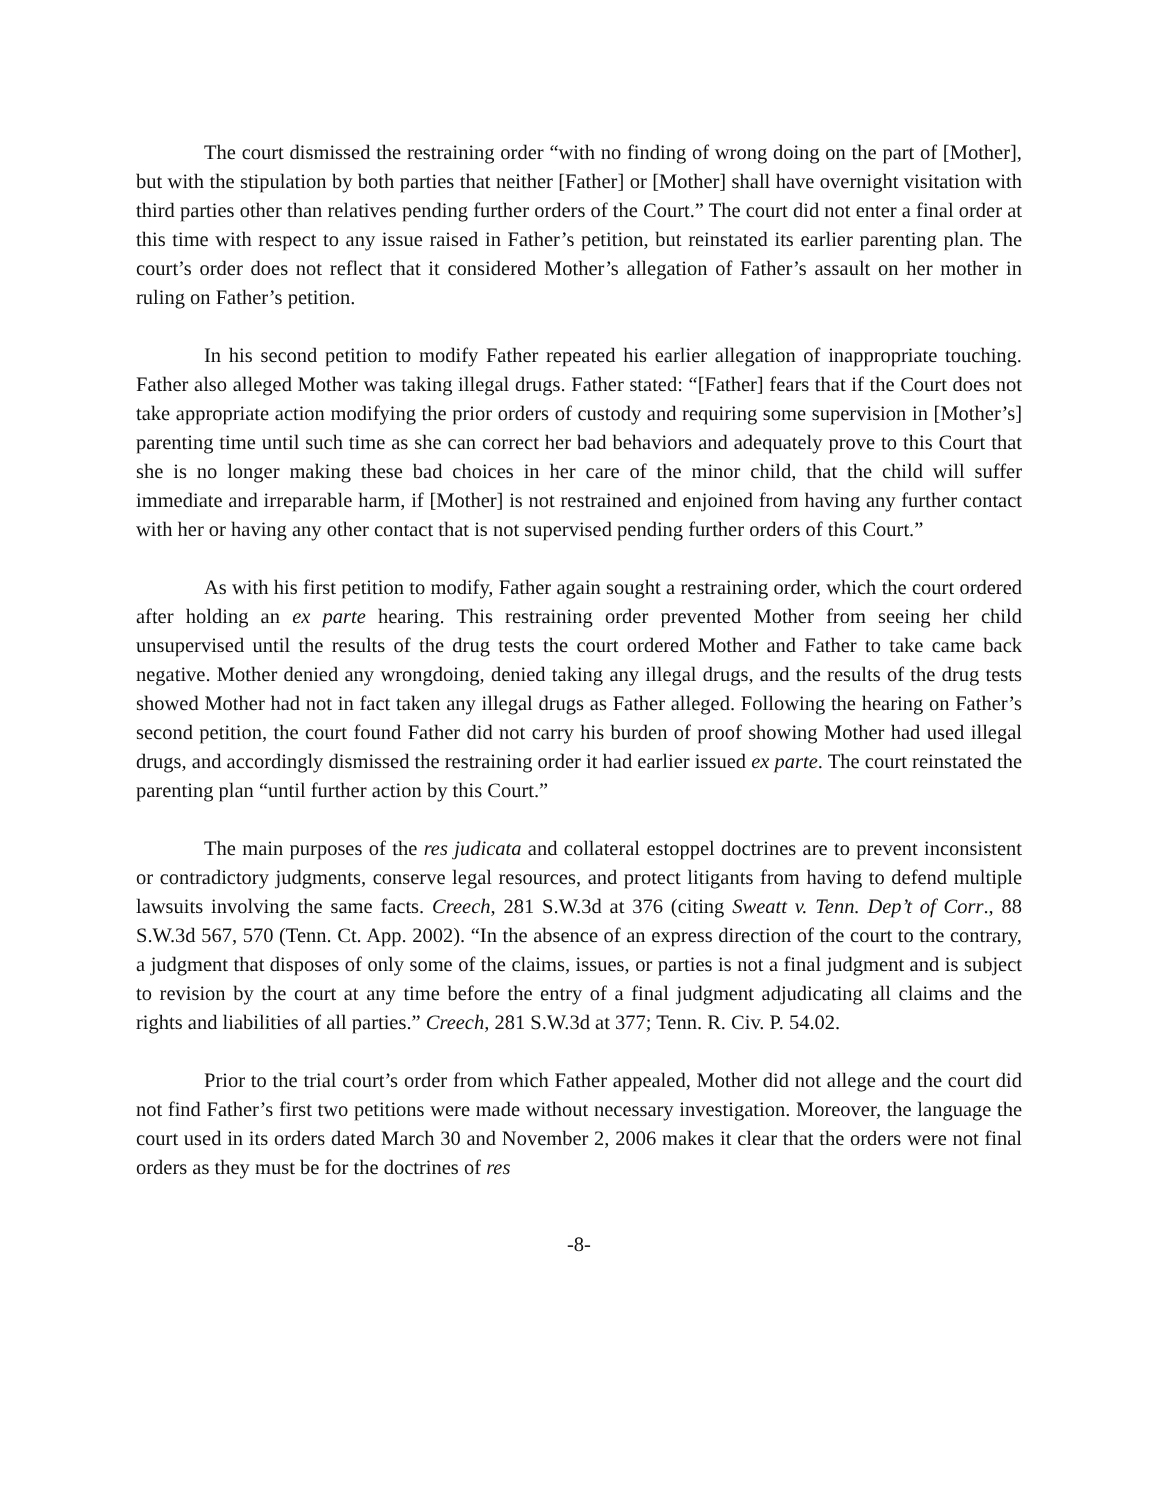The court dismissed the restraining order “with no finding of wrong doing on the part of [Mother], but with the stipulation by both parties that neither [Father] or [Mother] shall have overnight visitation with third parties other than relatives pending further orders of the Court.” The court did not enter a final order at this time with respect to any issue raised in Father’s petition, but reinstated its earlier parenting plan. The court’s order does not reflect that it considered Mother’s allegation of Father’s assault on her mother in ruling on Father’s petition.
In his second petition to modify Father repeated his earlier allegation of inappropriate touching. Father also alleged Mother was taking illegal drugs. Father stated: “[Father] fears that if the Court does not take appropriate action modifying the prior orders of custody and requiring some supervision in [Mother’s] parenting time until such time as she can correct her bad behaviors and adequately prove to this Court that she is no longer making these bad choices in her care of the minor child, that the child will suffer immediate and irreparable harm, if [Mother] is not restrained and enjoined from having any further contact with her or having any other contact that is not supervised pending further orders of this Court.”
As with his first petition to modify, Father again sought a restraining order, which the court ordered after holding an ex parte hearing. This restraining order prevented Mother from seeing her child unsupervised until the results of the drug tests the court ordered Mother and Father to take came back negative. Mother denied any wrongdoing, denied taking any illegal drugs, and the results of the drug tests showed Mother had not in fact taken any illegal drugs as Father alleged. Following the hearing on Father’s second petition, the court found Father did not carry his burden of proof showing Mother had used illegal drugs, and accordingly dismissed the restraining order it had earlier issued ex parte. The court reinstated the parenting plan “until further action by this Court.”
The main purposes of the res judicata and collateral estoppel doctrines are to prevent inconsistent or contradictory judgments, conserve legal resources, and protect litigants from having to defend multiple lawsuits involving the same facts. Creech, 281 S.W.3d at 376 (citing Sweatt v. Tenn. Dep’t of Corr., 88 S.W.3d 567, 570 (Tenn. Ct. App. 2002). “In the absence of an express direction of the court to the contrary, a judgment that disposes of only some of the claims, issues, or parties is not a final judgment and is subject to revision by the court at any time before the entry of a final judgment adjudicating all claims and the rights and liabilities of all parties.” Creech, 281 S.W.3d at 377; Tenn. R. Civ. P. 54.02.
Prior to the trial court’s order from which Father appealed, Mother did not allege and the court did not find Father’s first two petitions were made without necessary investigation. Moreover, the language the court used in its orders dated March 30 and November 2, 2006 makes it clear that the orders were not final orders as they must be for the doctrines of res
-8-